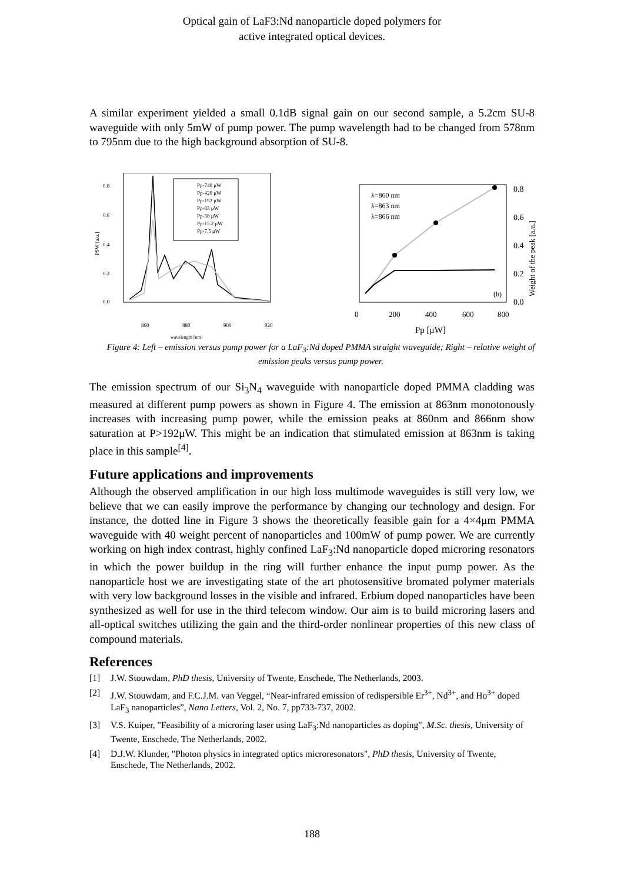Optical gain of LaF3:Nd nanoparticle doped polymers for
active integrated optical devices.
A similar experiment yielded a small 0.1dB signal gain on our second sample, a 5.2cm SU-8 waveguide with only 5mW of pump power. The pump wavelength had to be changed from 578nm to 795nm due to the high background absorption of SU-8.
0.8
0.6
0.4
0.2
0.0
860
880
900
920
wavelength [nm]
PSW [a.u.]
Pp-740 μW
Pp-420 μW
Pp-192 μW
Pp-83 μW
Pp-38 μW
Pp-15.2 μW
Pp-7.5 μW
λ=860 nm
λ=863 nm
λ=866 nm
0.8
0.6
0.4
0.2
0.0
(b)
0
200
400
600
800
Pp [μW]
Weight of the peak [a.u.]
Figure 4: Left – emission versus pump power for a LaF<sub>3</sub>:Nd doped PMMA straight waveguide; Right – relative weight of emission peaks versus pump power.
The emission spectrum of our Si<sub>3</sub>N<sub>4</sub> waveguide with nanoparticle doped PMMA cladding was measured at different pump powers as shown in Figure 4. The emission at 863nm monotonously increases with increasing pump power, while the emission peaks at 860nm and 866nm show saturation at P>192μW. This might be an indication that stimulated emission at 863nm is taking place in this sample<sup>[4]</sup>.
Future applications and improvements
Although the observed amplification in our high loss multimode waveguides is still very low, we believe that we can easily improve the performance by changing our technology and design. For instance, the dotted line in Figure 3 shows the theoretically feasible gain for a 4×4μm PMMA waveguide with 40 weight percent of nanoparticles and 100mW of pump power. We are currently working on high index contrast, highly confined LaF<sub>3</sub>:Nd nanoparticle doped microring resonators in which the power buildup in the ring will further enhance the input pump power. As the nanoparticle host we are investigating state of the art photosensitive bromated polymer materials with very low background losses in the visible and infrared. Erbium doped nanoparticles have been synthesized as well for use in the third telecom window. Our aim is to build microring lasers and all-optical switches utilizing the gain and the third-order nonlinear properties of this new class of compound materials.
References
[1] J.W. Stouwdam, PhD thesis, University of Twente, Enschede, The Netherlands, 2003.
[2] J.W. Stouwdam, and F.C.J.M. van Veggel, “Near-infrared emission of redispersible Er<sup>3+</sup>, Nd<sup>3+</sup>, and Ho<sup>3+</sup> doped LaF<sub>3</sub> nanoparticles”, Nano Letters, Vol. 2, No. 7, pp733-737, 2002.
[3] V.S. Kuiper, "Feasibility of a microring laser using LaF<sub>3</sub>:Nd nanoparticles as doping", M.Sc. thesis, University of Twente, Enschede, The Netherlands, 2002.
[4] D.J.W. Klunder, "Photon physics in integrated optics microresonators", PhD thesis, University of Twente, Enschede, The Netherlands, 2002.
188